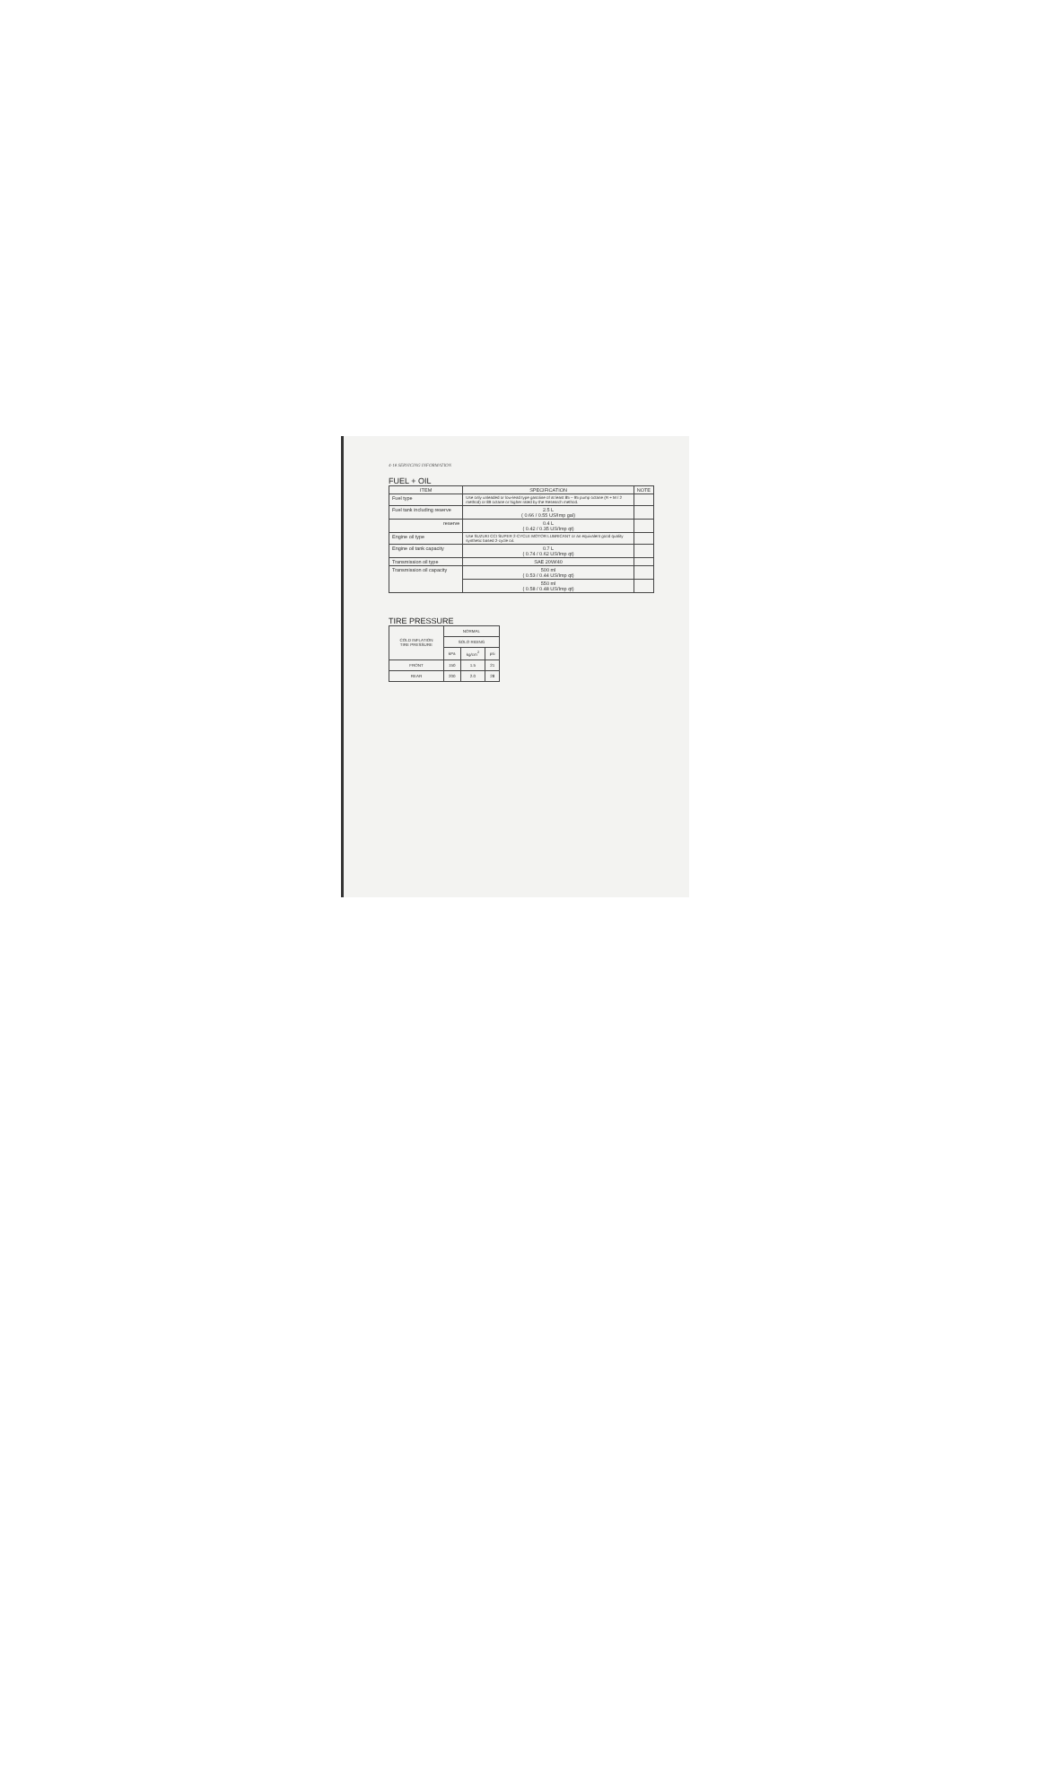4-18 SERVICING INFORMATION
FUEL + OIL
| ITEM | SPECIFICATION | NOTE |
| --- | --- | --- |
| Fuel type | Use only unleaded or low-lead type gasoline of at least 85 – 95 pump octane (R + M / 2 method) or 89 octane or higher rated by the Research method. | |
| Fuel tank including reserve | 2.5 L ( 0.66 / 0.55 US/Imp gal) | |
| reserve | 0.4 L ( 0.42 / 0.35 US/Imp qt) | |
| Engine oil type | Use SUZUKI CCI SUPER 2-CYCLE MOTOR LUBRICANT or an equivalent good quality synthetic based 2-cycle oil. | |
| Engine oil tank capacity | 0.7 L ( 0.74 / 0.62 US/Imp qt) | |
| Transmission oil type | SAE 20W/40 | |
| Transmission oil capacity | 500 ml ( 0.53 / 0.44 US/Imp qt) | |
| | 550 ml ( 0.58 / 0.48 US/Imp qt) | |
TIRE PRESSURE
| COLD INFLATION TIRE PRESSURE | NORMAL | | |
| --- | --- | --- | --- |
| | SOLO RIDING | | |
| | kPa | kg/cm<sup>2</sup> | psi |
| FRONT | 150 | 1.5 | 21 |
| REAR | 200 | 2.0 | 28 |